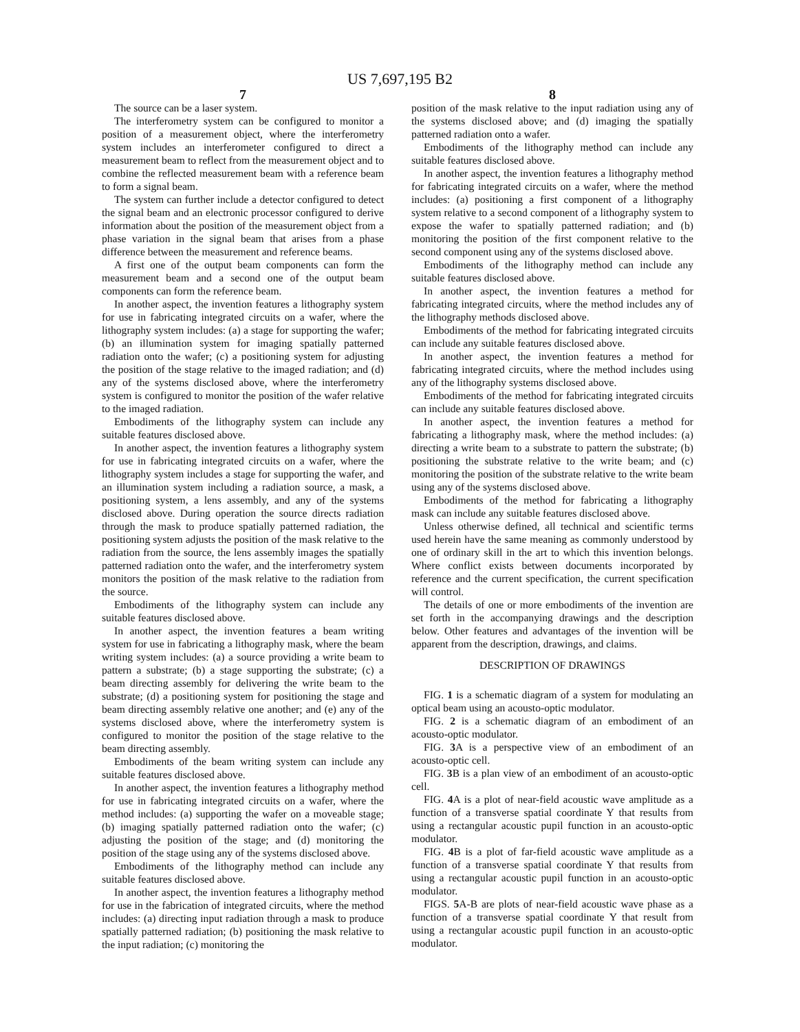US 7,697,195 B2
7
The source can be a laser system.
The interferometry system can be configured to monitor a position of a measurement object, where the interferometry system includes an interferometer configured to direct a measurement beam to reflect from the measurement object and to combine the reflected measurement beam with a reference beam to form a signal beam.
The system can further include a detector configured to detect the signal beam and an electronic processor configured to derive information about the position of the measurement object from a phase variation in the signal beam that arises from a phase difference between the measurement and reference beams.
A first one of the output beam components can form the measurement beam and a second one of the output beam components can form the reference beam.
In another aspect, the invention features a lithography system for use in fabricating integrated circuits on a wafer, where the lithography system includes: (a) a stage for supporting the wafer; (b) an illumination system for imaging spatially patterned radiation onto the wafer; (c) a positioning system for adjusting the position of the stage relative to the imaged radiation; and (d) any of the systems disclosed above, where the interferometry system is configured to monitor the position of the wafer relative to the imaged radiation.
Embodiments of the lithography system can include any suitable features disclosed above.
In another aspect, the invention features a lithography system for use in fabricating integrated circuits on a wafer, where the lithography system includes a stage for supporting the wafer, and an illumination system including a radiation source, a mask, a positioning system, a lens assembly, and any of the systems disclosed above. During operation the source directs radiation through the mask to produce spatially patterned radiation, the positioning system adjusts the position of the mask relative to the radiation from the source, the lens assembly images the spatially patterned radiation onto the wafer, and the interferometry system monitors the position of the mask relative to the radiation from the source.
Embodiments of the lithography system can include any suitable features disclosed above.
In another aspect, the invention features a beam writing system for use in fabricating a lithography mask, where the beam writing system includes: (a) a source providing a write beam to pattern a substrate; (b) a stage supporting the substrate; (c) a beam directing assembly for delivering the write beam to the substrate; (d) a positioning system for positioning the stage and beam directing assembly relative one another; and (e) any of the systems disclosed above, where the interferometry system is configured to monitor the position of the stage relative to the beam directing assembly.
Embodiments of the beam writing system can include any suitable features disclosed above.
In another aspect, the invention features a lithography method for use in fabricating integrated circuits on a wafer, where the method includes: (a) supporting the wafer on a moveable stage; (b) imaging spatially patterned radiation onto the wafer; (c) adjusting the position of the stage; and (d) monitoring the position of the stage using any of the systems disclosed above.
Embodiments of the lithography method can include any suitable features disclosed above.
In another aspect, the invention features a lithography method for use in the fabrication of integrated circuits, where the method includes: (a) directing input radiation through a mask to produce spatially patterned radiation; (b) positioning the mask relative to the input radiation; (c) monitoring the
8
position of the mask relative to the input radiation using any of the systems disclosed above; and (d) imaging the spatially patterned radiation onto a wafer.
Embodiments of the lithography method can include any suitable features disclosed above.
In another aspect, the invention features a lithography method for fabricating integrated circuits on a wafer, where the method includes: (a) positioning a first component of a lithography system relative to a second component of a lithography system to expose the wafer to spatially patterned radiation; and (b) monitoring the position of the first component relative to the second component using any of the systems disclosed above.
Embodiments of the lithography method can include any suitable features disclosed above.
In another aspect, the invention features a method for fabricating integrated circuits, where the method includes any of the lithography methods disclosed above.
Embodiments of the method for fabricating integrated circuits can include any suitable features disclosed above.
In another aspect, the invention features a method for fabricating integrated circuits, where the method includes using any of the lithography systems disclosed above.
Embodiments of the method for fabricating integrated circuits can include any suitable features disclosed above.
In another aspect, the invention features a method for fabricating a lithography mask, where the method includes: (a) directing a write beam to a substrate to pattern the substrate; (b) positioning the substrate relative to the write beam; and (c) monitoring the position of the substrate relative to the write beam using any of the systems disclosed above.
Embodiments of the method for fabricating a lithography mask can include any suitable features disclosed above.
Unless otherwise defined, all technical and scientific terms used herein have the same meaning as commonly understood by one of ordinary skill in the art to which this invention belongs. Where conflict exists between documents incorporated by reference and the current specification, the current specification will control.
The details of one or more embodiments of the invention are set forth in the accompanying drawings and the description below. Other features and advantages of the invention will be apparent from the description, drawings, and claims.
DESCRIPTION OF DRAWINGS
FIG. 1 is a schematic diagram of a system for modulating an optical beam using an acousto-optic modulator.
FIG. 2 is a schematic diagram of an embodiment of an acousto-optic modulator.
FIG. 3 A is a perspective view of an embodiment of an acousto-optic cell.
FIG. 3 B is a plan view of an embodiment of an acousto-optic cell.
FIG. 4 A is a plot of near-field acoustic wave amplitude as a function of a transverse spatial coordinate Y that results from using a rectangular acoustic pupil function in an acousto-optic modulator.
FIG. 4 B is a plot of far-field acoustic wave amplitude as a function of a transverse spatial coordinate Y that results from using a rectangular acoustic pupil function in an acousto-optic modulator.
FIGS. 5 A-B are plots of near-field acoustic wave phase as a function of a transverse spatial coordinate Y that result from using a rectangular acoustic pupil function in an acousto-optic modulator.